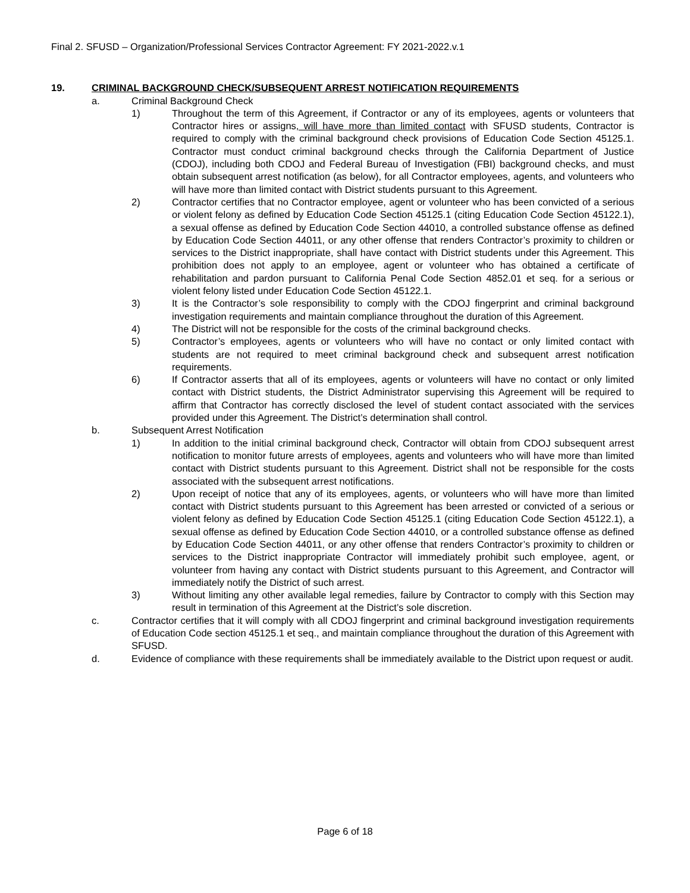Final 2. SFUSD – Organization/Professional Services Contractor Agreement: FY 2021-2022.v.1
19. CRIMINAL BACKGROUND CHECK/SUBSEQUENT ARREST NOTIFICATION REQUIREMENTS
a. Criminal Background Check
1) Throughout the term of this Agreement, if Contractor or any of its employees, agents or volunteers that Contractor hires or assigns, will have more than limited contact with SFUSD students, Contractor is required to comply with the criminal background check provisions of Education Code Section 45125.1. Contractor must conduct criminal background checks through the California Department of Justice (CDOJ), including both CDOJ and Federal Bureau of Investigation (FBI) background checks, and must obtain subsequent arrest notification (as below), for all Contractor employees, agents, and volunteers who will have more than limited contact with District students pursuant to this Agreement.
2) Contractor certifies that no Contractor employee, agent or volunteer who has been convicted of a serious or violent felony as defined by Education Code Section 45125.1 (citing Education Code Section 45122.1), a sexual offense as defined by Education Code Section 44010, a controlled substance offense as defined by Education Code Section 44011, or any other offense that renders Contractor’s proximity to children or services to the District inappropriate, shall have contact with District students under this Agreement. This prohibition does not apply to an employee, agent or volunteer who has obtained a certificate of rehabilitation and pardon pursuant to California Penal Code Section 4852.01 et seq. for a serious or violent felony listed under Education Code Section 45122.1.
3) It is the Contractor’s sole responsibility to comply with the CDOJ fingerprint and criminal background investigation requirements and maintain compliance throughout the duration of this Agreement.
4) The District will not be responsible for the costs of the criminal background checks.
5) Contractor’s employees, agents or volunteers who will have no contact or only limited contact with students are not required to meet criminal background check and subsequent arrest notification requirements.
6) If Contractor asserts that all of its employees, agents or volunteers will have no contact or only limited contact with District students, the District Administrator supervising this Agreement will be required to affirm that Contractor has correctly disclosed the level of student contact associated with the services provided under this Agreement. The District’s determination shall control.
b. Subsequent Arrest Notification
1) In addition to the initial criminal background check, Contractor will obtain from CDOJ subsequent arrest notification to monitor future arrests of employees, agents and volunteers who will have more than limited contact with District students pursuant to this Agreement. District shall not be responsible for the costs associated with the subsequent arrest notifications.
2) Upon receipt of notice that any of its employees, agents, or volunteers who will have more than limited contact with District students pursuant to this Agreement has been arrested or convicted of a serious or violent felony as defined by Education Code Section 45125.1 (citing Education Code Section 45122.1), a sexual offense as defined by Education Code Section 44010, or a controlled substance offense as defined by Education Code Section 44011, or any other offense that renders Contractor’s proximity to children or services to the District inappropriate Contractor will immediately prohibit such employee, agent, or volunteer from having any contact with District students pursuant to this Agreement, and Contractor will immediately notify the District of such arrest.
3) Without limiting any other available legal remedies, failure by Contractor to comply with this Section may result in termination of this Agreement at the District’s sole discretion.
c. Contractor certifies that it will comply with all CDOJ fingerprint and criminal background investigation requirements of Education Code section 45125.1 et seq., and maintain compliance throughout the duration of this Agreement with SFUSD.
d. Evidence of compliance with these requirements shall be immediately available to the District upon request or audit.
Page 6 of 18